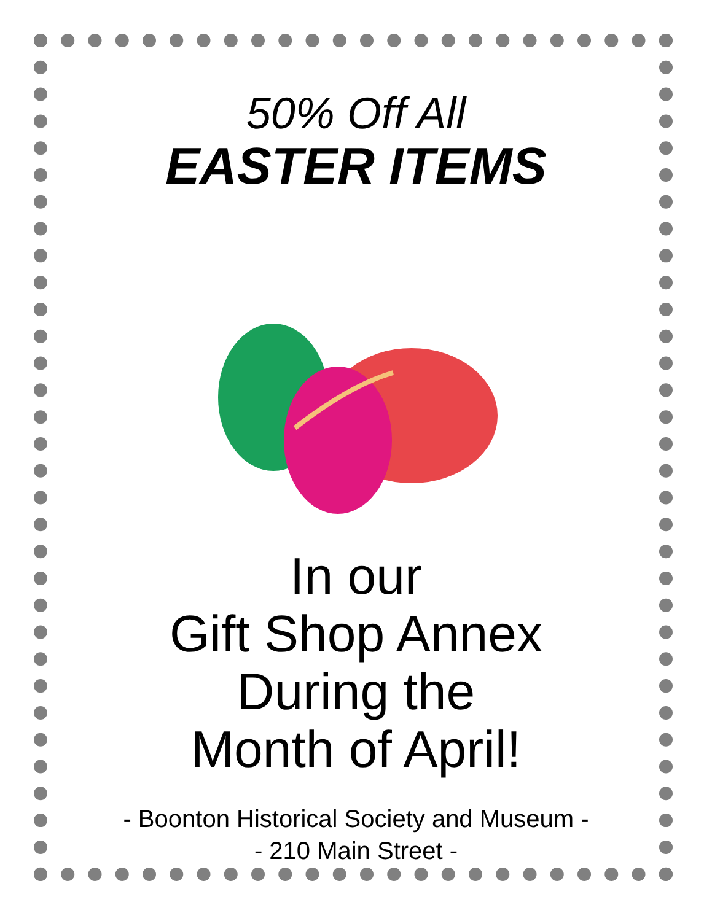50% Off All
EASTER ITEMS
In our
Gift Shop Annex
During the
Month of April!
- Boonton Historical Society and Museum -
- 210 Main Street -